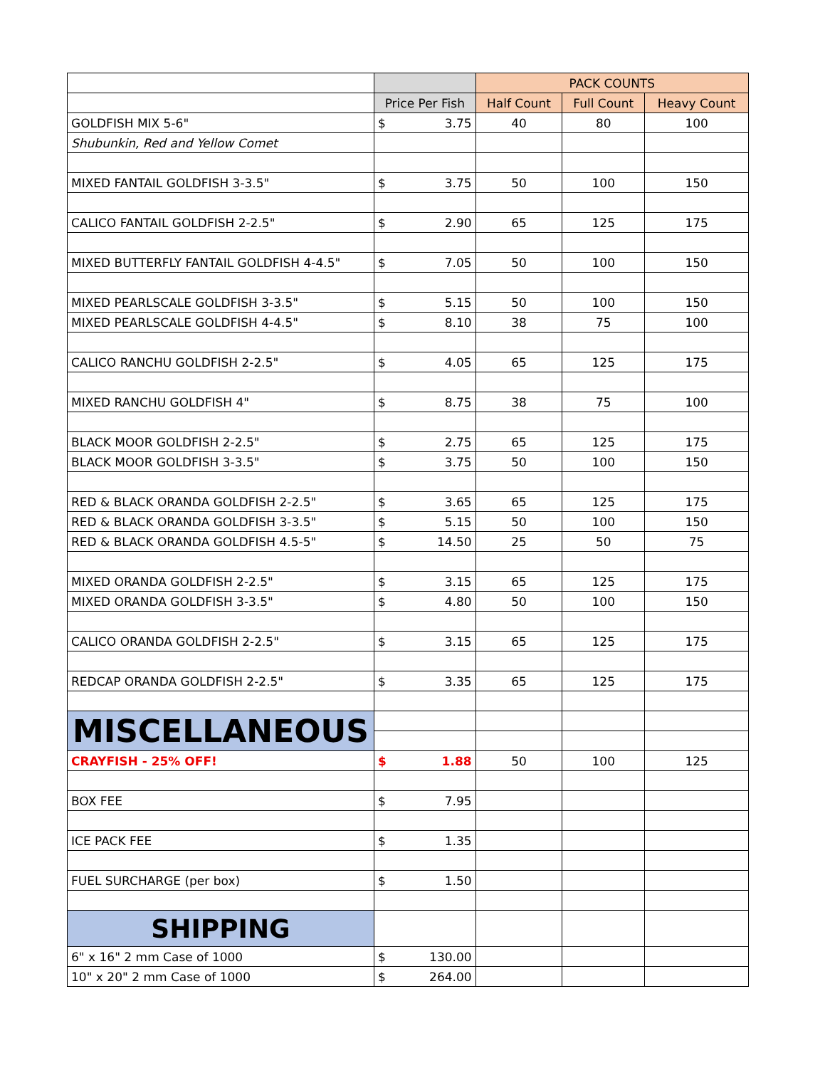| | | | PACK COUNTS | | |
| | Price Per Fish | | Half Count | Full Count | Heavy Count |
| GOLDFISH MIX 5-6" | $ | 3.75 | 40 | 80 | 100 |
| Shubunkin, Red and Yellow Comet | | | | | |
| MIXED FANTAIL GOLDFISH 3-3.5" | $ | 3.75 | 50 | 100 | 150 |
| CALICO FANTAIL GOLDFISH 2-2.5" | $ | 2.90 | 65 | 125 | 175 |
| MIXED BUTTERFLY FANTAIL GOLDFISH 4-4.5" | $ | 7.05 | 50 | 100 | 150 |
| MIXED PEARLSCALE GOLDFISH 3-3.5" | $ | 5.15 | 50 | 100 | 150 |
| MIXED PEARLSCALE GOLDFISH 4-4.5" | $ | 8.10 | 38 | 75 | 100 |
| CALICO RANCHU GOLDFISH 2-2.5" | $ | 4.05 | 65 | 125 | 175 |
| MIXED RANCHU GOLDFISH 4" | $ | 8.75 | 38 | 75 | 100 |
| BLACK MOOR GOLDFISH 2-2.5" | $ | 2.75 | 65 | 125 | 175 |
| BLACK MOOR GOLDFISH 3-3.5" | $ | 3.75 | 50 | 100 | 150 |
| RED & BLACK ORANDA GOLDFISH 2-2.5" | $ | 3.65 | 65 | 125 | 175 |
| RED & BLACK ORANDA GOLDFISH 3-3.5" | $ | 5.15 | 50 | 100 | 150 |
| RED & BLACK ORANDA GOLDFISH 4.5-5" | $ | 14.50 | 25 | 50 | 75 |
| MIXED ORANDA GOLDFISH 2-2.5" | $ | 3.15 | 65 | 125 | 175 |
| MIXED ORANDA GOLDFISH 3-3.5" | $ | 4.80 | 50 | 100 | 150 |
| CALICO ORANDA GOLDFISH 2-2.5" | $ | 3.15 | 65 | 125 | 175 |
| REDCAP ORANDA GOLDFISH 2-2.5" | $ | 3.35 | 65 | 125 | 175 |
| MISCELLANEOUS | | | | | |
| CRAYFISH - 25% OFF! | $ | 1.88 | 50 | 100 | 125 |
| BOX FEE | $ | 7.95 | | | |
| ICE PACK FEE | $ | 1.35 | | | |
| FUEL SURCHARGE (per box) | $ | 1.50 | | | |
| SHIPPING | | | | | |
| 6" x 16" 2 mm Case of 1000 | $ | 130.00 | | | |
| 10" x 20" 2 mm Case of 1000 | $ | 264.00 | | | |